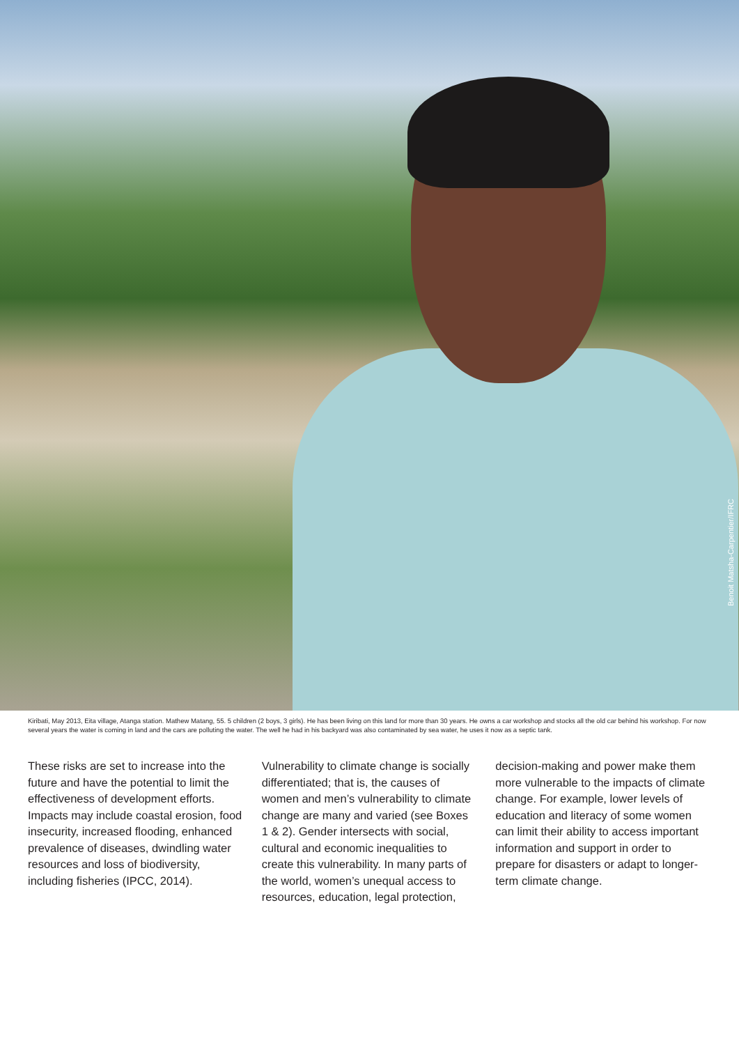Benoit Matsha-Carpentier/IFRC
Kiribati, May 2013, Eita village, Atanga station. Mathew Matang, 55. 5 children (2 boys, 3 girls). He has been living on this land for more than 30 years. He owns a car workshop and stocks all the old car behind his workshop. For now several years the water is coming in land and the cars are polluting the water. The well he had in his backyard was also contaminated by sea water, he uses it now as a septic tank.
These risks are set to increase into the future and have the potential to limit the effectiveness of development efforts. Impacts may include coastal erosion, food insecurity, increased flooding, enhanced prevalence of diseases, dwindling water resources and loss of biodiversity, including fisheries (IPCC, 2014).
Vulnerability to climate change is socially differentiated; that is, the causes of women and men’s vulnerability to climate change are many and varied (see Boxes 1 & 2). Gender intersects with social, cultural and economic inequalities to create this vulnerability. In many parts of the world, women’s unequal access to resources, education, legal protection,
decision-making and power make them more vulnerable to the impacts of climate change. For example, lower levels of education and literacy of some women can limit their ability to access important information and support in order to prepare for disasters or adapt to longer-term climate change.